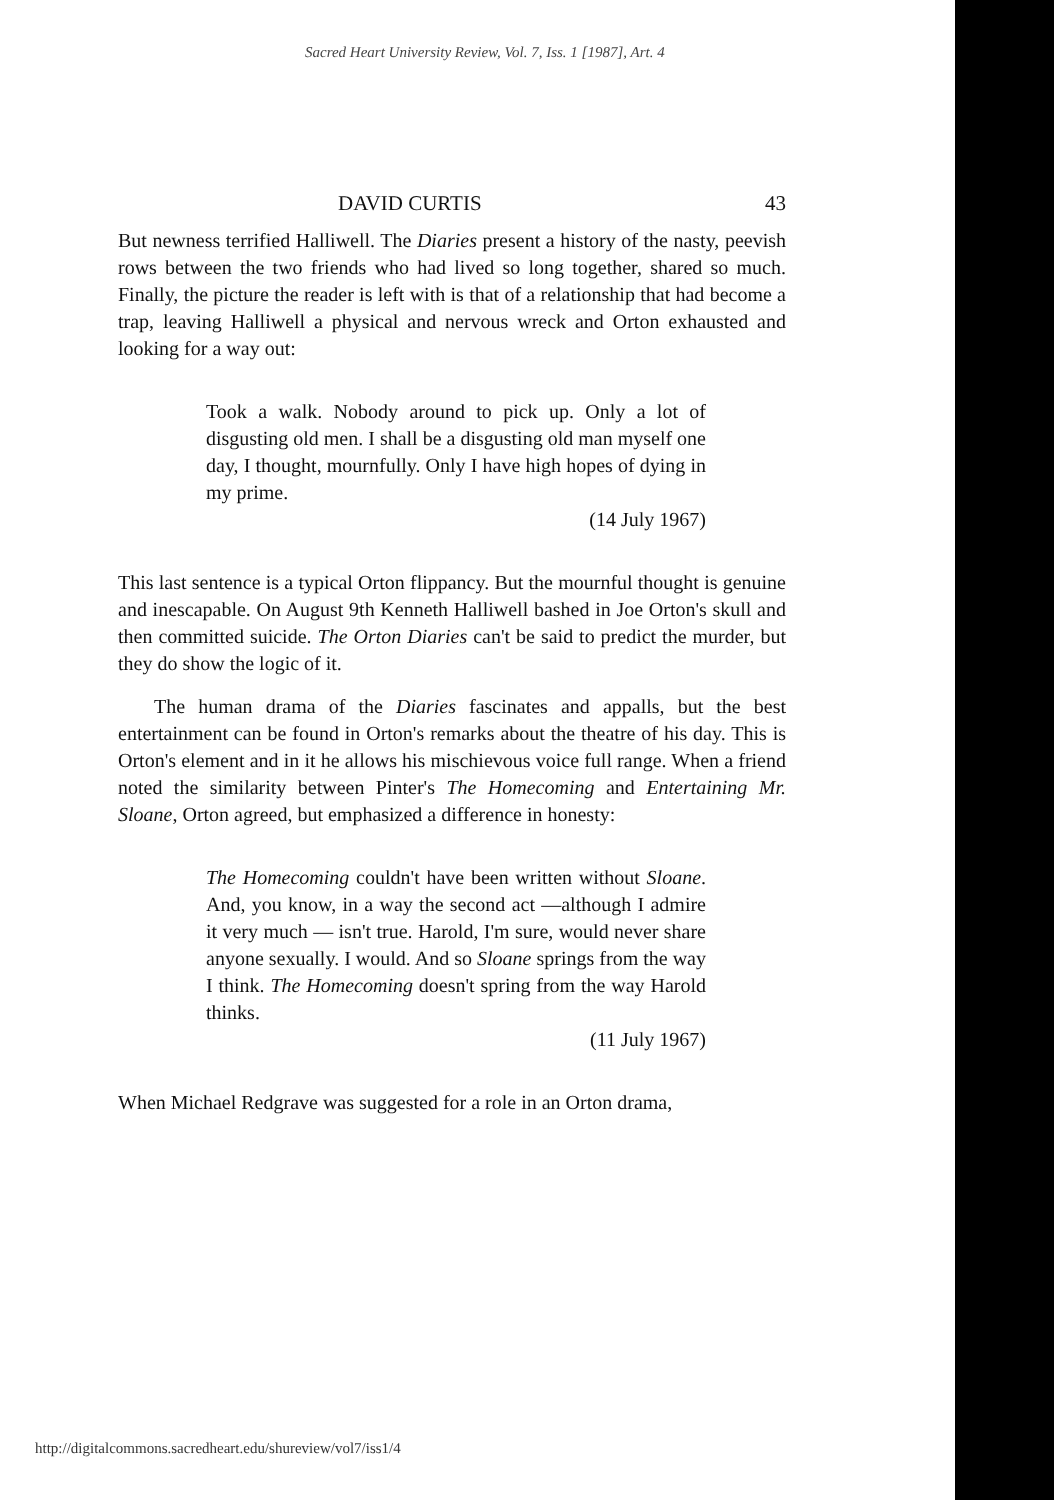Sacred Heart University Review, Vol. 7, Iss. 1 [1987], Art. 4
DAVID CURTIS 43
But newness terrified Halliwell. The Diaries present a history of the nasty, peevish rows between the two friends who had lived so long together, shared so much. Finally, the picture the reader is left with is that of a relationship that had become a trap, leaving Halliwell a physical and nervous wreck and Orton exhausted and looking for a way out:
Took a walk. Nobody around to pick up. Only a lot of disgusting old men. I shall be a disgusting old man myself one day, I thought, mournfully. Only I have high hopes of dying in my prime.
(14 July 1967)
This last sentence is a typical Orton flippancy. But the mournful thought is genuine and inescapable. On August 9th Kenneth Halliwell bashed in Joe Orton's skull and then committed suicide. The Orton Diaries can't be said to predict the murder, but they do show the logic of it.
The human drama of the Diaries fascinates and appalls, but the best entertainment can be found in Orton's remarks about the theatre of his day. This is Orton's element and in it he allows his mischievous voice full range. When a friend noted the similarity between Pinter's The Homecoming and Entertaining Mr. Sloane, Orton agreed, but emphasized a difference in honesty:
The Homecoming couldn't have been written without Sloane. And, you know, in a way the second act —although I admire it very much — isn't true. Harold, I'm sure, would never share anyone sexually. I would. And so Sloane springs from the way I think. The Homecoming doesn't spring from the way Harold thinks.
(11 July 1967)
When Michael Redgrave was suggested for a role in an Orton drama,
http://digitalcommons.sacredheart.edu/shureview/vol7/iss1/4